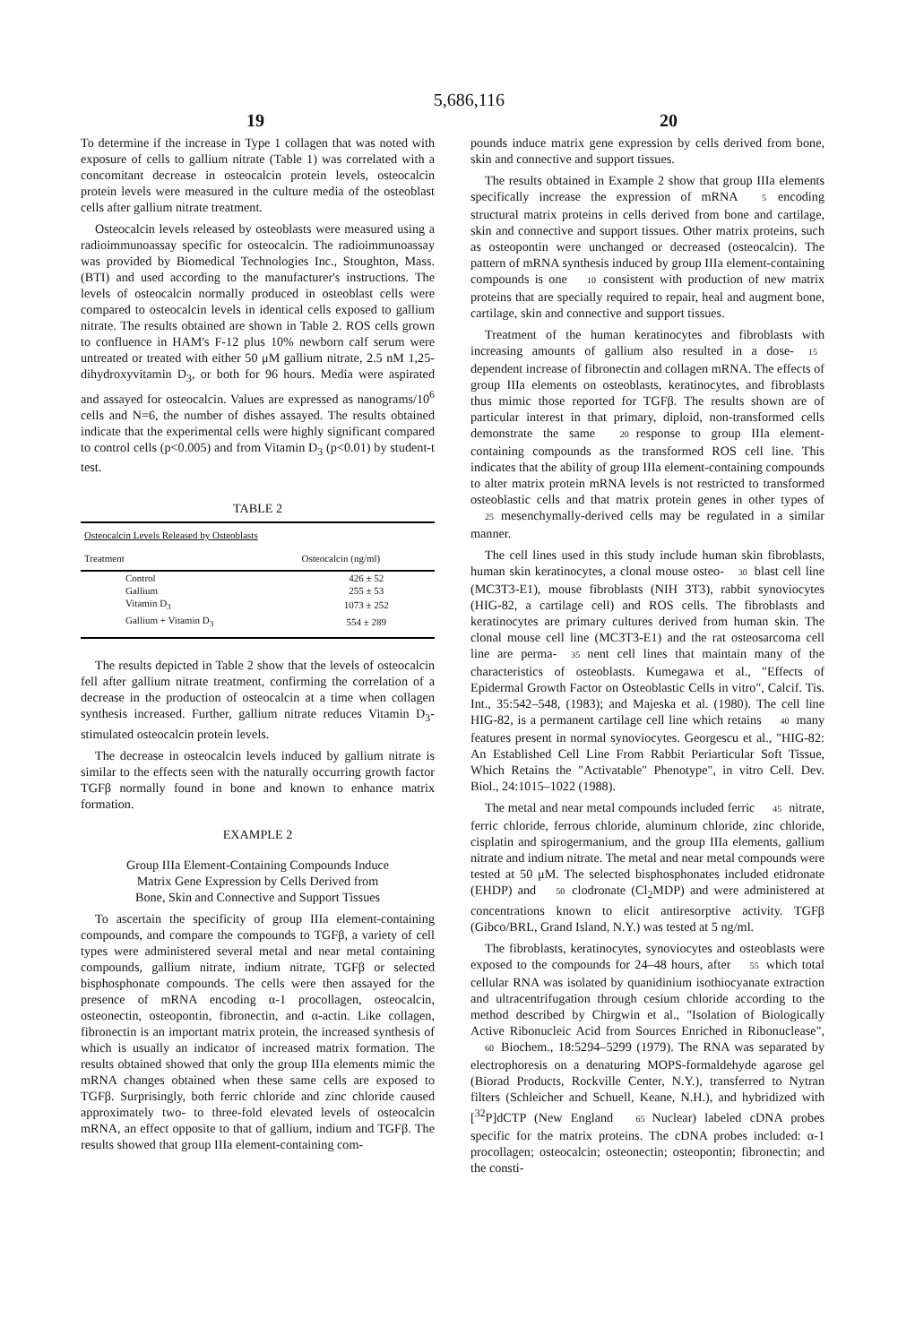5,686,116
19 20
To determine if the increase in Type 1 collagen that was noted with exposure of cells to gallium nitrate (Table 1) was correlated with a concomitant decrease in osteocalcin protein levels, osteocalcin protein levels were measured in the culture media of the osteoblast cells after gallium nitrate treatment.
Osteocalcin levels released by osteoblasts were measured using a radioimmunoassay specific for osteocalcin. The radioimmunoassay was provided by Biomedical Technologies Inc., Stoughton, Mass. (BTI) and used according to the manufacturer's instructions. The levels of osteocalcin normally produced in osteoblast cells were compared to osteocalcin levels in identical cells exposed to gallium nitrate. The results obtained are shown in Table 2. ROS cells grown to confluence in HAM's F-12 plus 10% newborn calf serum were untreated or treated with either 50 μM gallium nitrate, 2.5 nM 1,25-dihydroxyvitamin D<sub>3</sub>, or both for 96 hours. Media were aspirated and assayed for osteocalcin. Values are expressed as nanograms/10<sup>6</sup> cells and N=6, the number of dishes assayed. The results obtained indicate that the experimental cells were highly significant compared to control cells (p<0.005) and from Vitamin D<sub>3</sub> (p<0.01) by student-t test.
TABLE 2
| Osteocalcin Levels Released by Osteoblasts | |
| --- | --- |
| Treatment | Osteocalcin (ng/ml) |
| Control | 426 ± 52 |
| Gallium | 255 ± 53 |
| Vitamin D<sub>3</sub> | 1073 ± 252 |
| Gallium + Vitamin D<sub>3</sub> | 554 ± 289 |
The results depicted in Table 2 show that the levels of osteocalcin fell after gallium nitrate treatment, confirming the correlation of a decrease in the production of osteocalcin at a time when collagen synthesis increased. Further, gallium nitrate reduces Vitamin D<sub>3</sub>-stimulated osteocalcin protein levels.
The decrease in osteocalcin levels induced by gallium nitrate is similar to the effects seen with the naturally occurring growth factor TGFβ normally found in bone and known to enhance matrix formation.
EXAMPLE 2
Group IIIa Element-Containing Compounds Induce
Matrix Gene Expression by Cells Derived from
Bone, Skin and Connective and Support Tissues
To ascertain the specificity of group IIIa element-containing compounds, and compare the compounds to TGFβ, a variety of cell types were administered several metal and near metal containing compounds, gallium nitrate, indium nitrate, TGFβ or selected bisphosphonate compounds. The cells were then assayed for the presence of mRNA encoding α-1 procollagen, osteocalcin, osteonectin, osteopontin, fibronectin, and α-actin. Like collagen, fibronectin is an important matrix protein, the increased synthesis of which is usually an indicator of increased matrix formation. The results obtained showed that only the group IIIa elements mimic the mRNA changes obtained when these same cells are exposed to TGFβ. Surprisingly, both ferric chloride and zinc chloride caused approximately two- to three-fold elevated levels of osteocalcin mRNA, an effect opposite to that of gallium, indium and TGFβ. The results showed that group IIIa element-containing com-
pounds induce matrix gene expression by cells derived from bone, skin and connective and support tissues.
The results obtained in Example 2 show that group IIIa elements specifically increase the expression of mRNA 5 encoding structural matrix proteins in cells derived from bone and cartilage, skin and connective and support tissues. Other matrix proteins, such as osteopontin were unchanged or decreased (osteocalcin). The pattern of mRNA synthesis induced by group IIIa element-containing compounds is one 10 consistent with production of new matrix proteins that are specially required to repair, heal and augment bone, cartilage, skin and connective and support tissues.
Treatment of the human keratinocytes and fibroblasts with increasing amounts of gallium also resulted in a dose- 15 dependent increase of fibronectin and collagen mRNA. The effects of group IIIa elements on osteoblasts, keratinocytes, and fibroblasts thus mimic those reported for TGFβ. The results shown are of particular interest in that primary, diploid, non-transformed cells demonstrate the same 20 response to group IIIa element-containing compounds as the transformed ROS cell line. This indicates that the ability of group IIIa element-containing compounds to alter matrix protein mRNA levels is not restricted to transformed osteoblastic cells and that matrix protein genes in other types of 25 mesenchymally-derived cells may be regulated in a similar manner.
The cell lines used in this study include human skin fibroblasts, human skin keratinocytes, a clonal mouse osteo- 30 blast cell line (MC3T3-E1), mouse fibroblasts (NIH 3T3), rabbit synoviocytes (HIG-82, a cartilage cell) and ROS cells. The fibroblasts and keratinocytes are primary cultures derived from human skin. The clonal mouse cell line (MC3T3-E1) and the rat osteosarcoma cell line are perma- 35 nent cell lines that maintain many of the characteristics of osteoblasts. Kumegawa et al., "Effects of Epidermal Growth Factor on Osteoblastic Cells in vitro", Calcif. Tis. Int., 35:542–548, (1983); and Majeska et al. (1980). The cell line HIG-82, is a permanent cartilage cell line which retains 40 many features present in normal synoviocytes. Georgescu et al., "HIG-82: An Established Cell Line From Rabbit Periarticular Soft Tissue, Which Retains the "Activatable" Phenotype", in vitro Cell. Dev. Biol., 24:1015–1022 (1988).
The metal and near metal compounds included ferric 45 nitrate, ferric chloride, ferrous chloride, aluminum chloride, zinc chloride, cisplatin and spirogermanium, and the group IIIa elements, gallium nitrate and indium nitrate. The metal and near metal compounds were tested at 50 μM. The selected bisphosphonates included etidronate (EHDP) and 50 clodronate (Cl<sub>2</sub>MDP) and were administered at concentrations known to elicit antiresorptive activity. TGFβ (Gibco/BRL, Grand Island, N.Y.) was tested at 5 ng/ml.
The fibroblasts, keratinocytes, synoviocytes and osteoblasts were exposed to the compounds for 24–48 hours, after 55 which total cellular RNA was isolated by quanidinium isothiocyanate extraction and ultracentrifugation through cesium chloride according to the method described by Chirgwin et al., "Isolation of Biologically Active Ribonucleic Acid from Sources Enriched in Ribonuclease", 60 Biochem., 18:5294–5299 (1979). The RNA was separated by electrophoresis on a denaturing MOPS-formaldehyde agarose gel (Biorad Products, Rockville Center, N.Y.), transferred to Nytran filters (Schleicher and Schuell, Keane, N.H.), and hybridized with [<sup>32</sup>P]dCTP (New England 65 Nuclear) labeled cDNA probes specific for the matrix proteins. The cDNA probes included: α-1 procollagen; osteocalcin; osteonectin; osteopontin; fibronectin; and the consti-